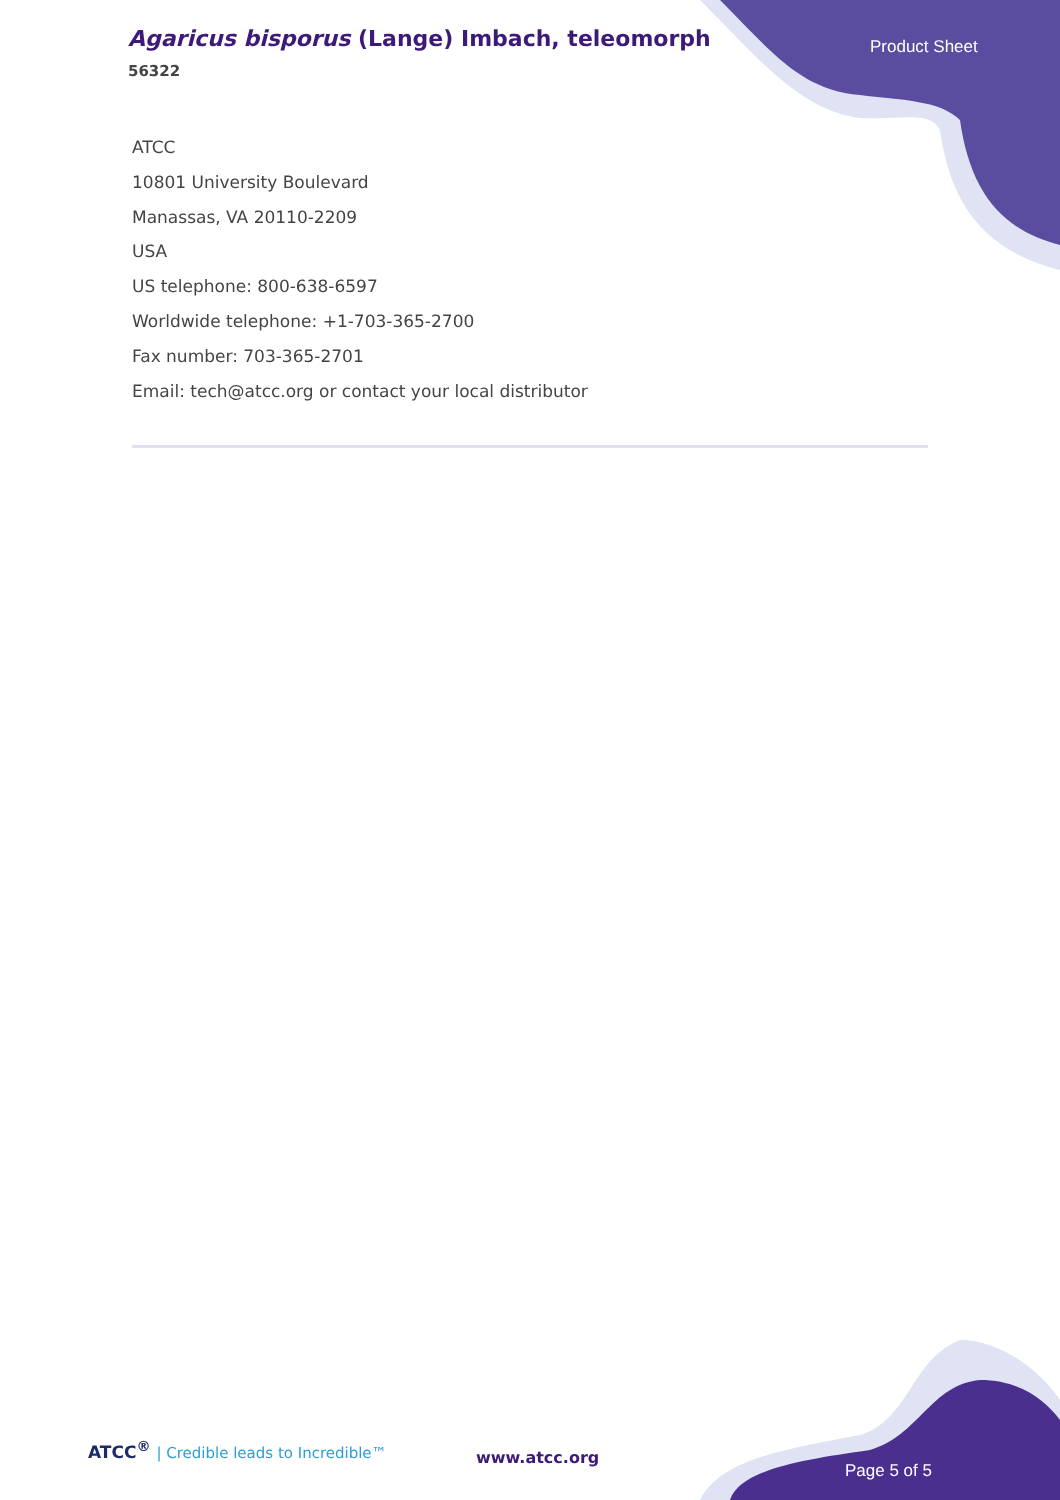Agaricus bisporus (Lange) Imbach, teleomorph
56322
Product Sheet
ATCC
10801 University Boulevard
Manassas, VA 20110-2209
USA
US telephone: 800-638-6597
Worldwide telephone: +1-703-365-2700
Fax number: 703-365-2701
Email: tech@atcc.org or contact your local distributor
ATCC<sup>®</sup> | Credible leads to Incredible™
www.atcc.org
Page 5 of 5